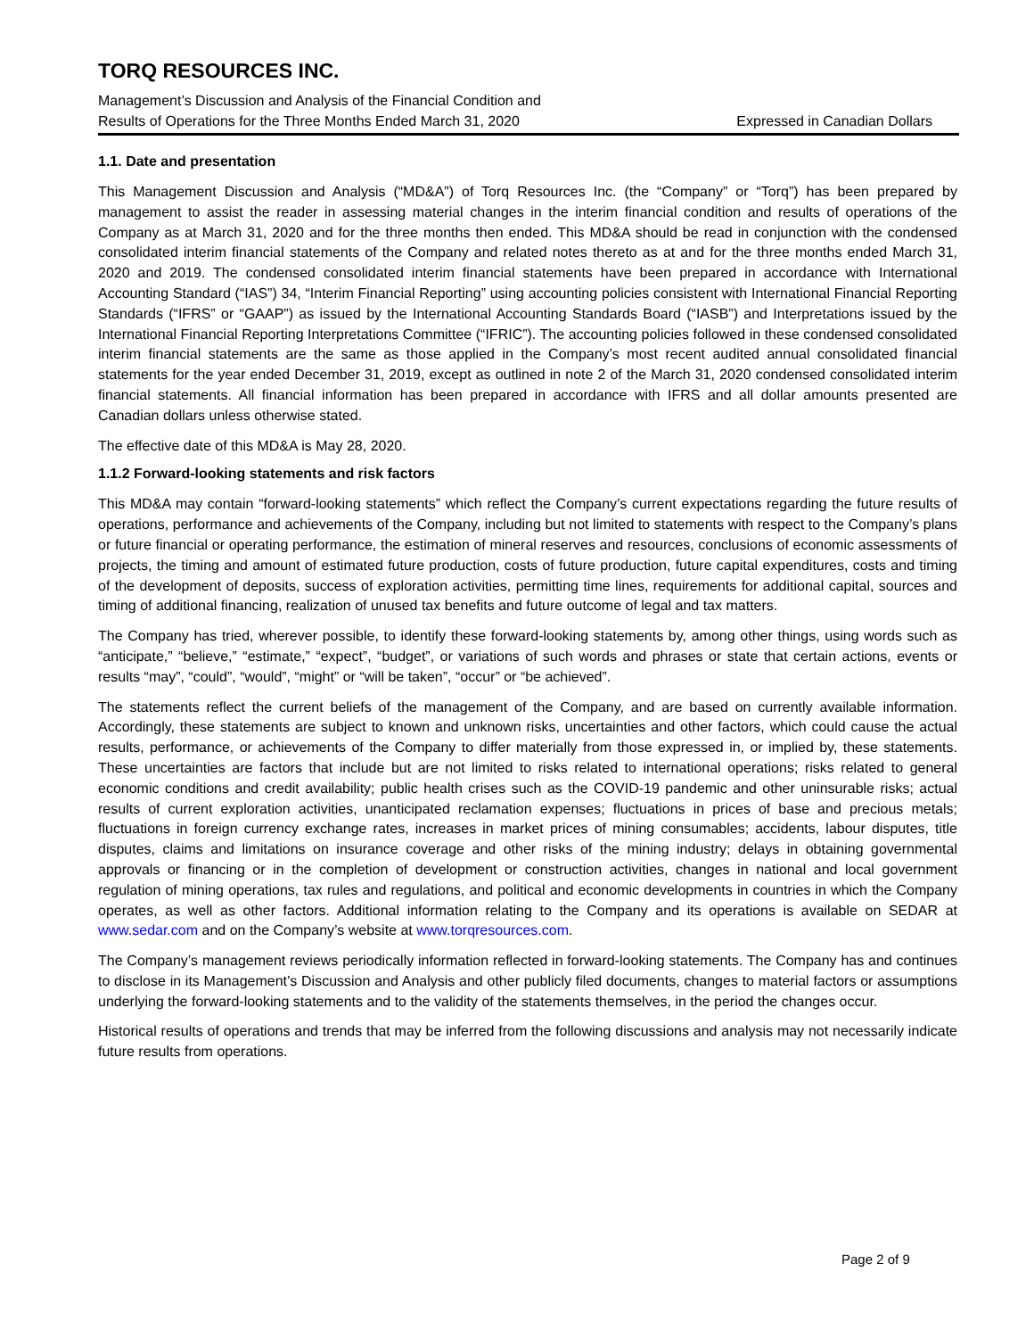TORQ RESOURCES INC.
Management’s Discussion and Analysis of the Financial Condition and
Results of Operations for the Three Months Ended March 31, 2020 Expressed in Canadian Dollars
1.1. Date and presentation
This Management Discussion and Analysis (“MD&A”) of Torq Resources Inc. (the “Company” or “Torq”) has been prepared by management to assist the reader in assessing material changes in the interim financial condition and results of operations of the Company as at March 31, 2020 and for the three months then ended. This MD&A should be read in conjunction with the condensed consolidated interim financial statements of the Company and related notes thereto as at and for the three months ended March 31, 2020 and 2019. The condensed consolidated interim financial statements have been prepared in accordance with International Accounting Standard (“IAS”) 34, “Interim Financial Reporting” using accounting policies consistent with International Financial Reporting Standards (“IFRS” or “GAAP”) as issued by the International Accounting Standards Board (“IASB”) and Interpretations issued by the International Financial Reporting Interpretations Committee (“IFRIC”). The accounting policies followed in these condensed consolidated interim financial statements are the same as those applied in the Company’s most recent audited annual consolidated financial statements for the year ended December 31, 2019, except as outlined in note 2 of the March 31, 2020 condensed consolidated interim financial statements. All financial information has been prepared in accordance with IFRS and all dollar amounts presented are Canadian dollars unless otherwise stated.
The effective date of this MD&A is May 28, 2020.
1.1.2 Forward-looking statements and risk factors
This MD&A may contain “forward-looking statements” which reflect the Company’s current expectations regarding the future results of operations, performance and achievements of the Company, including but not limited to statements with respect to the Company’s plans or future financial or operating performance, the estimation of mineral reserves and resources, conclusions of economic assessments of projects, the timing and amount of estimated future production, costs of future production, future capital expenditures, costs and timing of the development of deposits, success of exploration activities, permitting time lines, requirements for additional capital, sources and timing of additional financing, realization of unused tax benefits and future outcome of legal and tax matters.
The Company has tried, wherever possible, to identify these forward-looking statements by, among other things, using words such as “anticipate,” “believe,” “estimate,” “expect”, “budget”, or variations of such words and phrases or state that certain actions, events or results “may”, “could”, “would”, “might” or “will be taken”, “occur” or “be achieved”.
The statements reflect the current beliefs of the management of the Company, and are based on currently available information. Accordingly, these statements are subject to known and unknown risks, uncertainties and other factors, which could cause the actual results, performance, or achievements of the Company to differ materially from those expressed in, or implied by, these statements. These uncertainties are factors that include but are not limited to risks related to international operations; risks related to general economic conditions and credit availability; public health crises such as the COVID-19 pandemic and other uninsurable risks; actual results of current exploration activities, unanticipated reclamation expenses; fluctuations in prices of base and precious metals; fluctuations in foreign currency exchange rates, increases in market prices of mining consumables; accidents, labour disputes, title disputes, claims and limitations on insurance coverage and other risks of the mining industry; delays in obtaining governmental approvals or financing or in the completion of development or construction activities, changes in national and local government regulation of mining operations, tax rules and regulations, and political and economic developments in countries in which the Company operates, as well as other factors. Additional information relating to the Company and its operations is available on SEDAR at www.sedar.com and on the Company’s website at www.torqresources.com.
The Company’s management reviews periodically information reflected in forward-looking statements. The Company has and continues to disclose in its Management’s Discussion and Analysis and other publicly filed documents, changes to material factors or assumptions underlying the forward-looking statements and to the validity of the statements themselves, in the period the changes occur.
Historical results of operations and trends that may be inferred from the following discussions and analysis may not necessarily indicate future results from operations.
Page 2 of 9